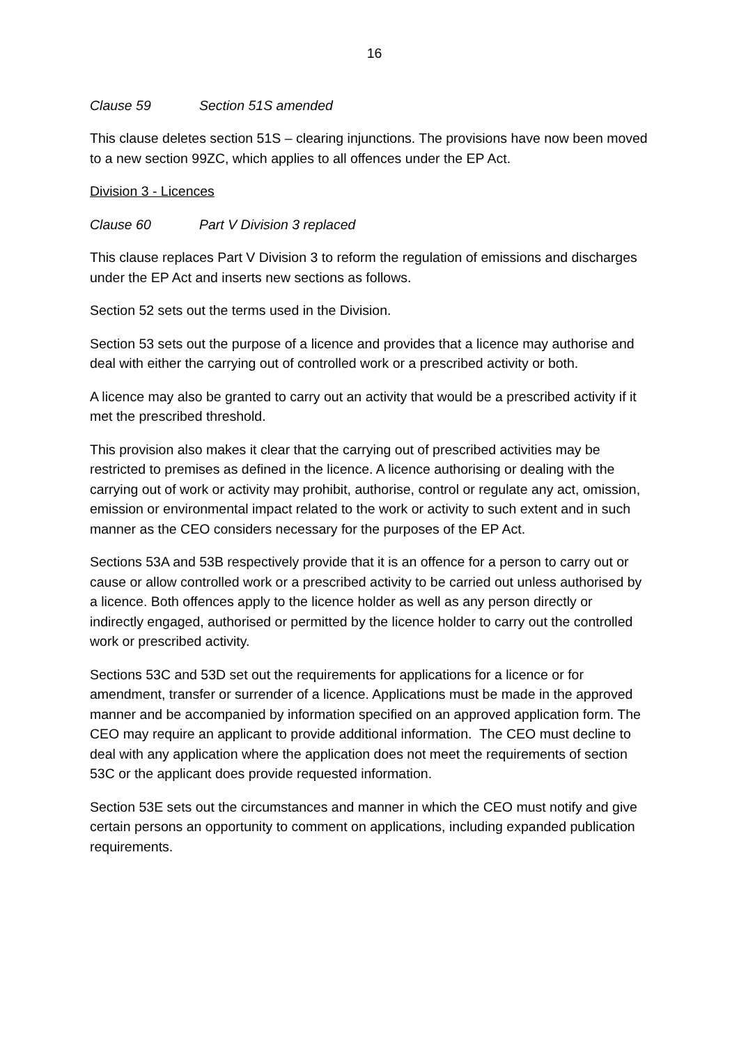16
Clause 59 Section 51S amended
This clause deletes section 51S – clearing injunctions. The provisions have now been moved to a new section 99ZC, which applies to all offences under the EP Act.
Division 3 - Licences
Clause 60 Part V Division 3 replaced
This clause replaces Part V Division 3 to reform the regulation of emissions and discharges under the EP Act and inserts new sections as follows.
Section 52 sets out the terms used in the Division.
Section 53 sets out the purpose of a licence and provides that a licence may authorise and deal with either the carrying out of controlled work or a prescribed activity or both.
A licence may also be granted to carry out an activity that would be a prescribed activity if it met the prescribed threshold.
This provision also makes it clear that the carrying out of prescribed activities may be restricted to premises as defined in the licence. A licence authorising or dealing with the carrying out of work or activity may prohibit, authorise, control or regulate any act, omission, emission or environmental impact related to the work or activity to such extent and in such manner as the CEO considers necessary for the purposes of the EP Act.
Sections 53A and 53B respectively provide that it is an offence for a person to carry out or cause or allow controlled work or a prescribed activity to be carried out unless authorised by a licence. Both offences apply to the licence holder as well as any person directly or indirectly engaged, authorised or permitted by the licence holder to carry out the controlled work or prescribed activity.
Sections 53C and 53D set out the requirements for applications for a licence or for amendment, transfer or surrender of a licence. Applications must be made in the approved manner and be accompanied by information specified on an approved application form. The CEO may require an applicant to provide additional information. The CEO must decline to deal with any application where the application does not meet the requirements of section 53C or the applicant does provide requested information.
Section 53E sets out the circumstances and manner in which the CEO must notify and give certain persons an opportunity to comment on applications, including expanded publication requirements.